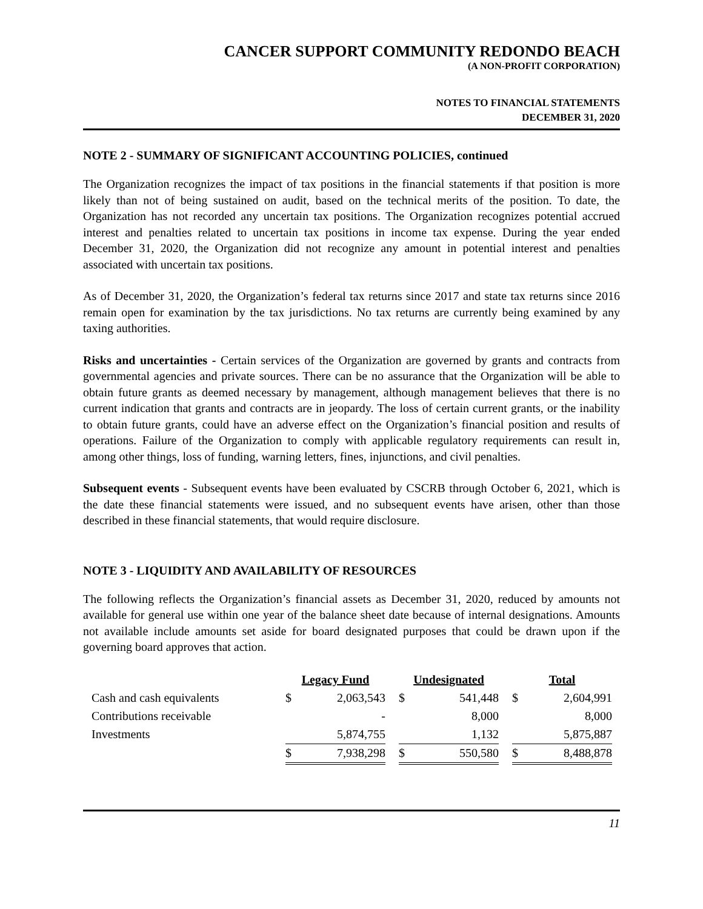CANCER SUPPORT COMMUNITY REDONDO BEACH
(A NON-PROFIT CORPORATION)
NOTES TO FINANCIAL STATEMENTS
DECEMBER 31, 2020
NOTE 2 - SUMMARY OF SIGNIFICANT ACCOUNTING POLICIES, continued
The Organization recognizes the impact of tax positions in the financial statements if that position is more likely than not of being sustained on audit, based on the technical merits of the position. To date, the Organization has not recorded any uncertain tax positions. The Organization recognizes potential accrued interest and penalties related to uncertain tax positions in income tax expense. During the year ended December 31, 2020, the Organization did not recognize any amount in potential interest and penalties associated with uncertain tax positions.
As of December 31, 2020, the Organization’s federal tax returns since 2017 and state tax returns since 2016 remain open for examination by the tax jurisdictions. No tax returns are currently being examined by any taxing authorities.
Risks and uncertainties - Certain services of the Organization are governed by grants and contracts from governmental agencies and private sources. There can be no assurance that the Organization will be able to obtain future grants as deemed necessary by management, although management believes that there is no current indication that grants and contracts are in jeopardy. The loss of certain current grants, or the inability to obtain future grants, could have an adverse effect on the Organization’s financial position and results of operations. Failure of the Organization to comply with applicable regulatory requirements can result in, among other things, loss of funding, warning letters, fines, injunctions, and civil penalties.
Subsequent events - Subsequent events have been evaluated by CSCRB through October 6, 2021, which is the date these financial statements were issued, and no subsequent events have arisen, other than those described in these financial statements, that would require disclosure.
NOTE 3 - LIQUIDITY AND AVAILABILITY OF RESOURCES
The following reflects the Organization’s financial assets as December 31, 2020, reduced by amounts not available for general use within one year of the balance sheet date because of internal designations. Amounts not available include amounts set aside for board designated purposes that could be drawn upon if the governing board approves that action.
| | Legacy Fund | | | Undesignated | | | Total | |
| --- | --- | --- | --- | --- | --- | --- | --- | --- |
| Cash and cash equivalents | $ | 2,063,543 | | $ | 541,448 | | $ | 2,604,991 |
| Contributions receivable | | - | | | 8,000 | | | 8,000 |
| Investments | | 5,874,755 | | | 1,132 | | | 5,875,887 |
| | $ | 7,938,298 | | $ | 550,580 | | $ | 8,488,878 |
11